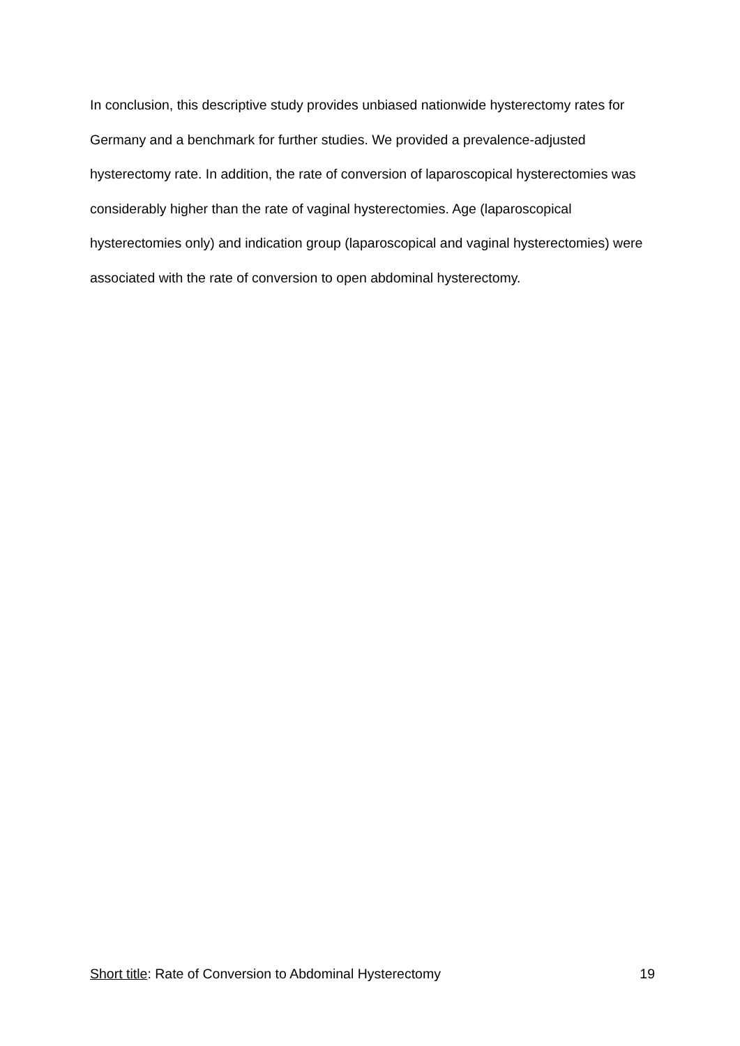In conclusion, this descriptive study provides unbiased nationwide hysterectomy rates for Germany and a benchmark for further studies. We provided a prevalence-adjusted hysterectomy rate. In addition, the rate of conversion of laparoscopical hysterectomies was considerably higher than the rate of vaginal hysterectomies. Age (laparoscopical hysterectomies only) and indication group (laparoscopical and vaginal hysterectomies) were associated with the rate of conversion to open abdominal hysterectomy.
Short title: Rate of Conversion to Abdominal Hysterectomy 19